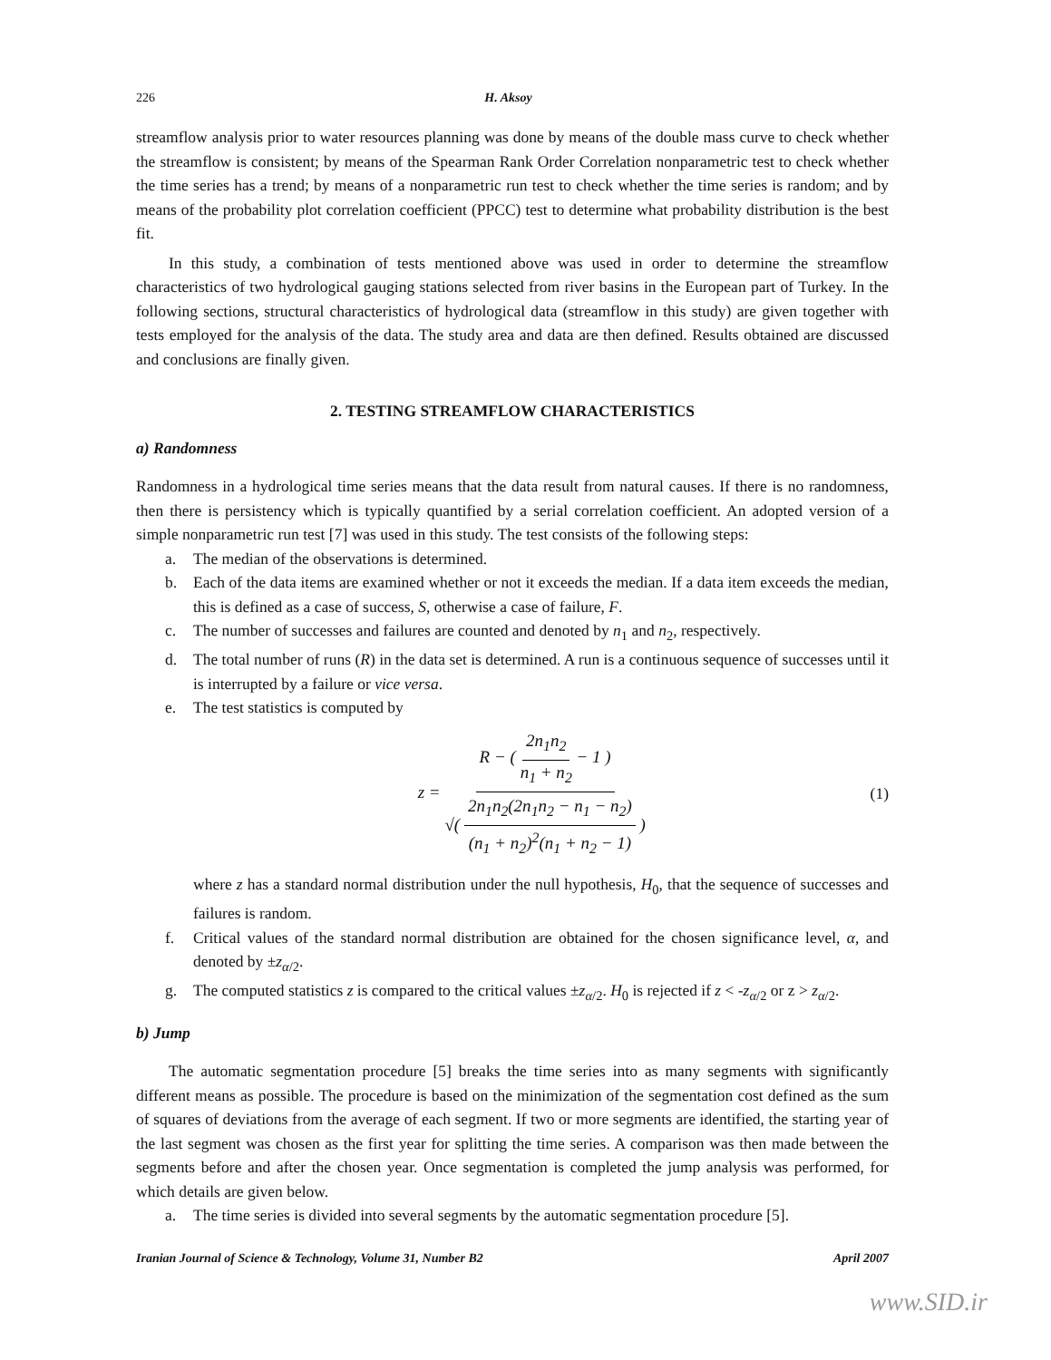226 H. Aksoy
streamflow analysis prior to water resources planning was done by means of the double mass curve to check whether the streamflow is consistent; by means of the Spearman Rank Order Correlation nonparametric test to check whether the time series has a trend; by means of a nonparametric run test to check whether the time series is random; and by means of the probability plot correlation coefficient (PPCC) test to determine what probability distribution is the best fit.
In this study, a combination of tests mentioned above was used in order to determine the streamflow characteristics of two hydrological gauging stations selected from river basins in the European part of Turkey. In the following sections, structural characteristics of hydrological data (streamflow in this study) are given together with tests employed for the analysis of the data. The study area and data are then defined. Results obtained are discussed and conclusions are finally given.
2. TESTING STREAMFLOW CHARACTERISTICS
a) Randomness
Randomness in a hydrological time series means that the data result from natural causes. If there is no randomness, then there is persistency which is typically quantified by a serial correlation coefficient. An adopted version of a simple nonparametric run test [7] was used in this study. The test consists of the following steps:
a. The median of the observations is determined.
b. Each of the data items are examined whether or not it exceeds the median. If a data item exceeds the median, this is defined as a case of success, S, otherwise a case of failure, F.
c. The number of successes and failures are counted and denoted by n<sub>1</sub> and n<sub>2</sub>, respectively.
d. The total number of runs (R) in the data set is determined. A run is a continuous sequence of successes until it is interrupted by a failure or vice versa.
e. The test statistics is computed by
z = R − ( 2n<sub>1</sub>n<sub>2</sub> n<sub>1</sub> + n<sub>2</sub> − 1 ) √( 2n<sub>1</sub>n<sub>2</sub>(2n<sub>1</sub>n<sub>2</sub> − n<sub>1</sub> − n<sub>2</sub>) (n<sub>1</sub> + n<sub>2</sub>)<sup>2</sup>(n<sub>1</sub> + n<sub>2</sub> − 1) )
(1)
where z has a standard normal distribution under the null hypothesis, H<sub>0</sub>, that the sequence of successes and failures is random.
f. Critical values of the standard normal distribution are obtained for the chosen significance level, α, and denoted by ±z<sub>α/2</sub>.
g. The computed statistics z is compared to the critical values ±z<sub>α/2</sub>. H<sub>0</sub> is rejected if z < -z<sub>α/2</sub> or z > z<sub>α/2</sub>.
b) Jump
The automatic segmentation procedure [5] breaks the time series into as many segments with significantly different means as possible. The procedure is based on the minimization of the segmentation cost defined as the sum of squares of deviations from the average of each segment. If two or more segments are identified, the starting year of the last segment was chosen as the first year for splitting the time series. A comparison was then made between the segments before and after the chosen year. Once segmentation is completed the jump analysis was performed, for which details are given below.
a. The time series is divided into several segments by the automatic segmentation procedure [5].
Iranian Journal of Science & Technology, Volume 31, Number B2 April 2007
www.SID.ir